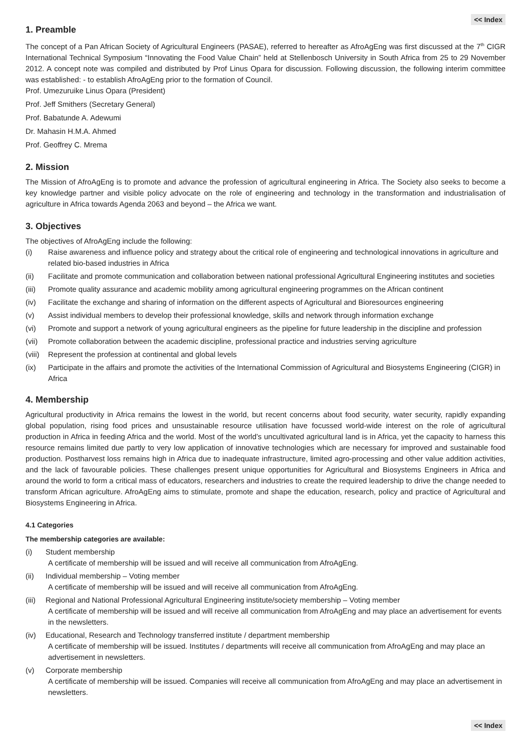<< Index
1. Preamble
The concept of a Pan African Society of Agricultural Engineers (PASAE), referred to hereafter as AfroAgEng was first discussed at the 7<sup>th</sup> CIGR International Technical Symposium “Innovating the Food Value Chain” held at Stellenbosch University in South Africa from 25 to 29 November 2012. A concept note was compiled and distributed by Prof Linus Opara for discussion. Following discussion, the following interim committee was established: - to establish AfroAgEng prior to the formation of Council.
Prof. Umezuruike Linus Opara (President)
Prof. Jeff Smithers (Secretary General)
Prof. Babatunde A. Adewumi
Dr. Mahasin H.M.A. Ahmed
Prof. Geoffrey C. Mrema
2. Mission
The Mission of AfroAgEng is to promote and advance the profession of agricultural engineering in Africa. The Society also seeks to become a key knowledge partner and visible policy advocate on the role of engineering and technology in the transformation and industrialisation of agriculture in Africa towards Agenda 2063 and beyond – the Africa we want.
3. Objectives
The objectives of AfroAgEng include the following:
(i) Raise awareness and influence policy and strategy about the critical role of engineering and technological innovations in agriculture and related bio-based industries in Africa
(ii) Facilitate and promote communication and collaboration between national professional Agricultural Engineering institutes and societies
(iii) Promote quality assurance and academic mobility among agricultural engineering programmes on the African continent
(iv) Facilitate the exchange and sharing of information on the different aspects of Agricultural and Bioresources engineering
(v) Assist individual members to develop their professional knowledge, skills and network through information exchange
(vi) Promote and support a network of young agricultural engineers as the pipeline for future leadership in the discipline and profession
(vii) Promote collaboration between the academic discipline, professional practice and industries serving agriculture
(viii) Represent the profession at continental and global levels
(ix) Participate in the affairs and promote the activities of the International Commission of Agricultural and Biosystems Engineering (CIGR) in Africa
4. Membership
Agricultural productivity in Africa remains the lowest in the world, but recent concerns about food security, water security, rapidly expanding global population, rising food prices and unsustainable resource utilisation have focussed world-wide interest on the role of agricultural production in Africa in feeding Africa and the world. Most of the world’s uncultivated agricultural land is in Africa, yet the capacity to harness this resource remains limited due partly to very low application of innovative technologies which are necessary for improved and sustainable food production. Postharvest loss remains high in Africa due to inadequate infrastructure, limited agro-processing and other value addition activities, and the lack of favourable policies. These challenges present unique opportunities for Agricultural and Biosystems Engineers in Africa and around the world to form a critical mass of educators, researchers and industries to create the required leadership to drive the change needed to transform African agriculture. AfroAgEng aims to stimulate, promote and shape the education, research, policy and practice of Agricultural and Biosystems Engineering in Africa.
4.1 Categories
The membership categories are available:
(i) Student membership
A certificate of membership will be issued and will receive all communication from AfroAgEng.
(ii) Individual membership – Voting member
A certificate of membership will be issued and will receive all communication from AfroAgEng.
(iii) Regional and National Professional Agricultural Engineering institute/society membership – Voting member
A certificate of membership will be issued and will receive all communication from AfroAgEng and may place an advertisement for events in the newsletters.
(iv) Educational, Research and Technology transferred institute / department membership
A certificate of membership will be issued. Institutes / departments will receive all communication from AfroAgEng and may place an advertisement in newsletters.
(v) Corporate membership
A certificate of membership will be issued. Companies will receive all communication from AfroAgEng and may place an advertisement in newsletters.
<< Index